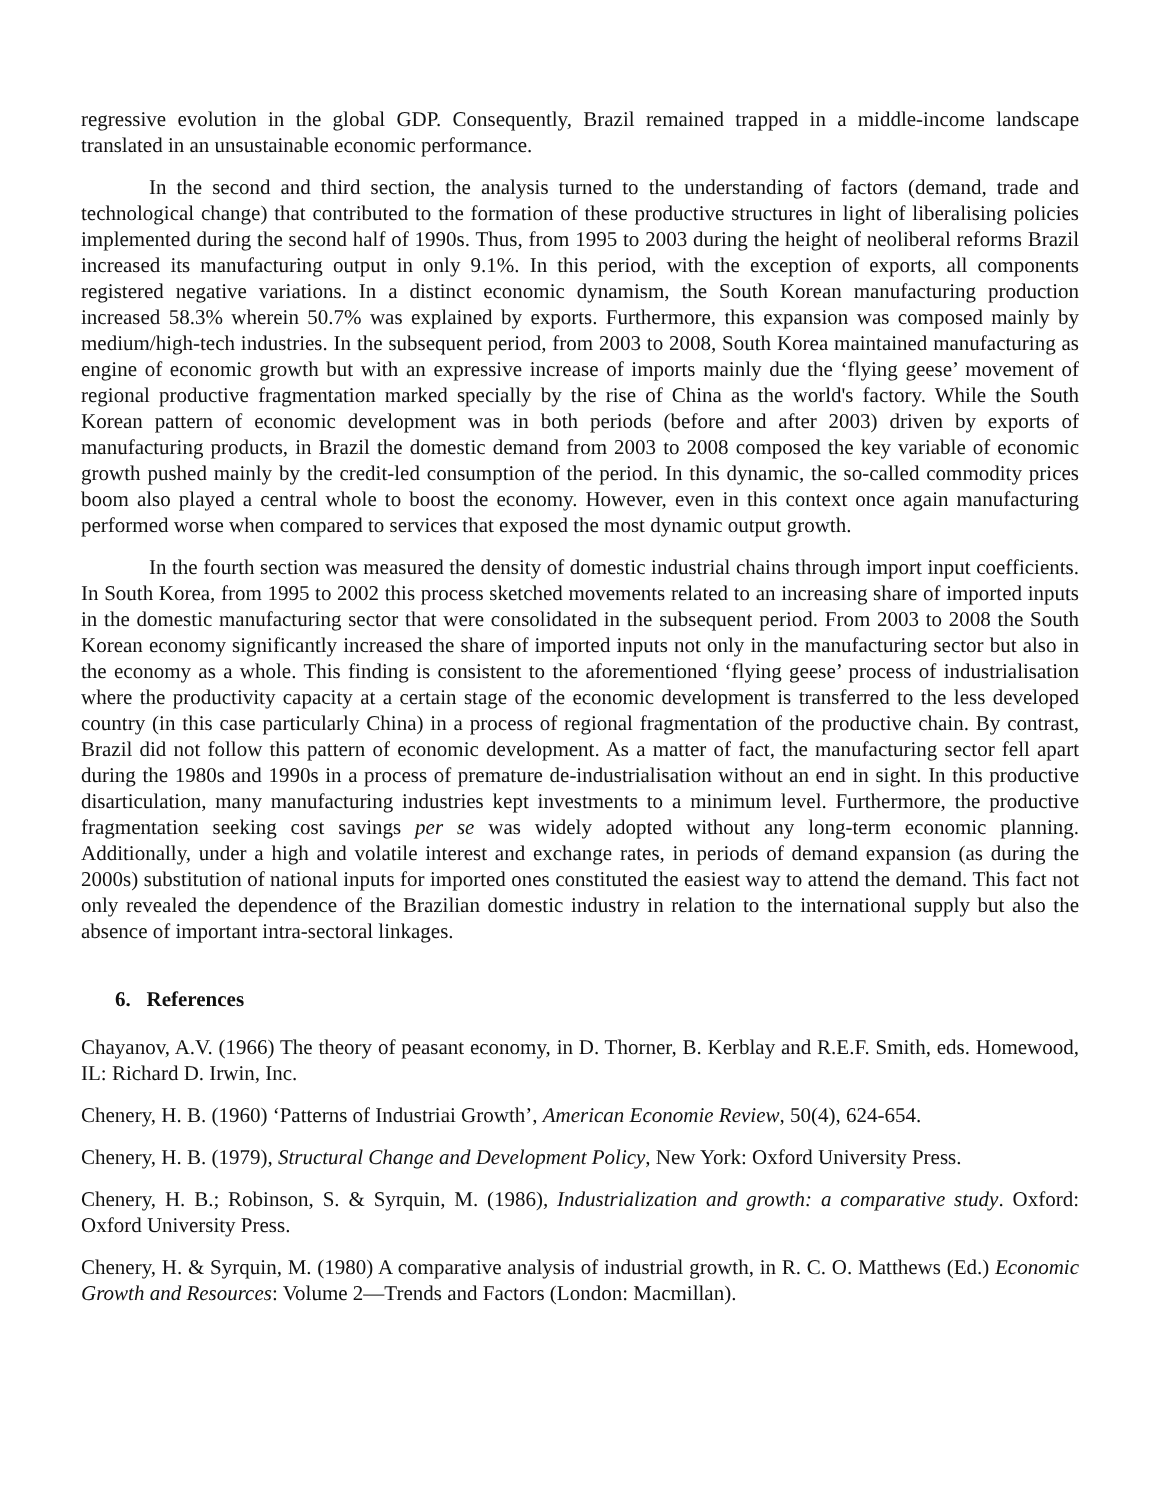regressive evolution in the global GDP. Consequently, Brazil remained trapped in a middle-income landscape translated in an unsustainable economic performance.
In the second and third section, the analysis turned to the understanding of factors (demand, trade and technological change) that contributed to the formation of these productive structures in light of liberalising policies implemented during the second half of 1990s. Thus, from 1995 to 2003 during the height of neoliberal reforms Brazil increased its manufacturing output in only 9.1%. In this period, with the exception of exports, all components registered negative variations. In a distinct economic dynamism, the South Korean manufacturing production increased 58.3% wherein 50.7% was explained by exports. Furthermore, this expansion was composed mainly by medium/high-tech industries. In the subsequent period, from 2003 to 2008, South Korea maintained manufacturing as engine of economic growth but with an expressive increase of imports mainly due the ‘flying geese’ movement of regional productive fragmentation marked specially by the rise of China as the world's factory. While the South Korean pattern of economic development was in both periods (before and after 2003) driven by exports of manufacturing products, in Brazil the domestic demand from 2003 to 2008 composed the key variable of economic growth pushed mainly by the credit-led consumption of the period. In this dynamic, the so-called commodity prices boom also played a central whole to boost the economy. However, even in this context once again manufacturing performed worse when compared to services that exposed the most dynamic output growth.
In the fourth section was measured the density of domestic industrial chains through import input coefficients. In South Korea, from 1995 to 2002 this process sketched movements related to an increasing share of imported inputs in the domestic manufacturing sector that were consolidated in the subsequent period. From 2003 to 2008 the South Korean economy significantly increased the share of imported inputs not only in the manufacturing sector but also in the economy as a whole. This finding is consistent to the aforementioned ‘flying geese’ process of industrialisation where the productivity capacity at a certain stage of the economic development is transferred to the less developed country (in this case particularly China) in a process of regional fragmentation of the productive chain. By contrast, Brazil did not follow this pattern of economic development. As a matter of fact, the manufacturing sector fell apart during the 1980s and 1990s in a process of premature de-industrialisation without an end in sight. In this productive disarticulation, many manufacturing industries kept investments to a minimum level. Furthermore, the productive fragmentation seeking cost savings per se was widely adopted without any long-term economic planning. Additionally, under a high and volatile interest and exchange rates, in periods of demand expansion (as during the 2000s) substitution of national inputs for imported ones constituted the easiest way to attend the demand. This fact not only revealed the dependence of the Brazilian domestic industry in relation to the international supply but also the absence of important intra-sectoral linkages.
6. References
Chayanov, A.V. (1966) The theory of peasant economy, in D. Thorner, B. Kerblay and R.E.F. Smith, eds. Homewood, IL: Richard D. Irwin, Inc.
Chenery, H. B. (1960) ‘Patterns of Industriai Growth’, American Economie Review, 50(4), 624-654.
Chenery, H. B. (1979), Structural Change and Development Policy, New York: Oxford University Press.
Chenery, H. B.; Robinson, S. & Syrquin, M. (1986), Industrialization and growth: a comparative study. Oxford: Oxford University Press.
Chenery, H. & Syrquin, M. (1980) A comparative analysis of industrial growth, in R. C. O. Matthews (Ed.) Economic Growth and Resources: Volume 2—Trends and Factors (London: Macmillan).